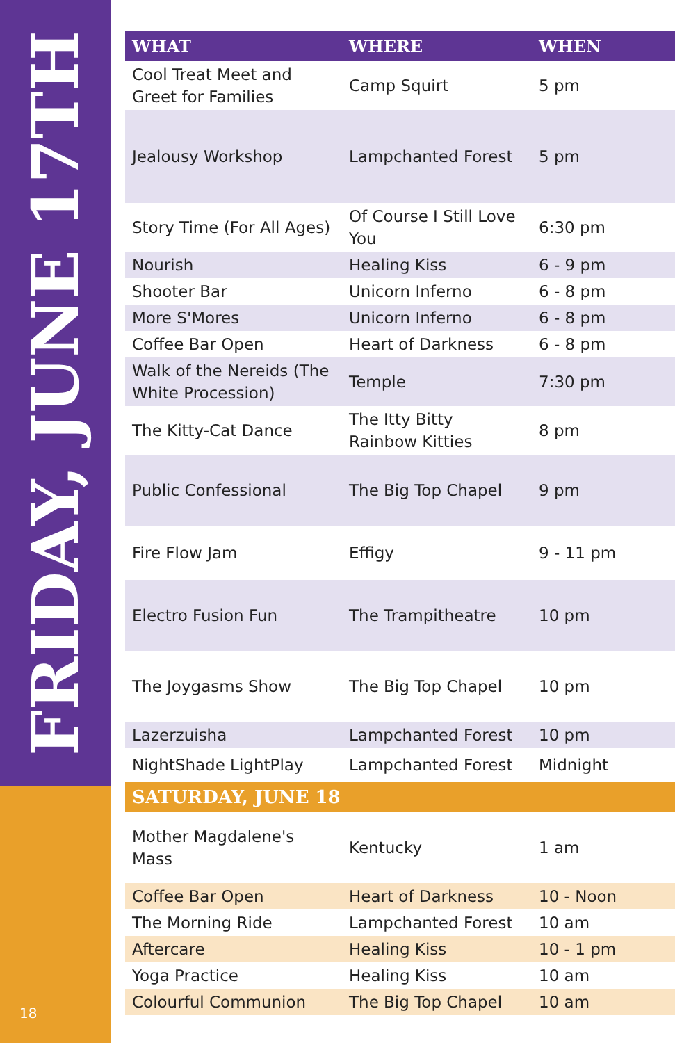FRIDAY, JUNE 17TH
18
| WHAT | WHERE | WHEN |
| --- | --- | --- |
| Cool Treat Meet and Greet for Families | Camp Squirt | 5 pm |
| Jealousy Workshop | Lampchanted Forest | 5 pm |
| Story Time (For All Ages) | Of Course I Still Love You | 6:30 pm |
| Nourish | Healing Kiss | 6 - 9 pm |
| Shooter Bar | Unicorn Inferno | 6 - 8 pm |
| More S'Mores | Unicorn Inferno | 6 - 8 pm |
| Coffee Bar Open | Heart of Darkness | 6 - 8 pm |
| Walk of the Nereids (The White Procession) | Temple | 7:30 pm |
| The Kitty-Cat Dance | The Itty Bitty Rainbow Kitties | 8 pm |
| Public Confessional | The Big Top Chapel | 9 pm |
| Fire Flow Jam | Effigy | 9 - 11 pm |
| Electro Fusion Fun | The Trampitheatre | 10 pm |
| The Joygasms Show | The Big Top Chapel | 10 pm |
| Lazerzuisha | Lampchanted Forest | 10 pm |
| NightShade LightPlay | Lampchanted Forest | Midnight |
| SATURDAY, JUNE 18 | | |
| Mother Magdalene's Mass | Kentucky | 1 am |
| Coffee Bar Open | Heart of Darkness | 10 - Noon |
| The Morning Ride | Lampchanted Forest | 10 am |
| Aftercare | Healing Kiss | 10 - 1 pm |
| Yoga Practice | Healing Kiss | 10 am |
| Colourful Communion | The Big Top Chapel | 10 am |